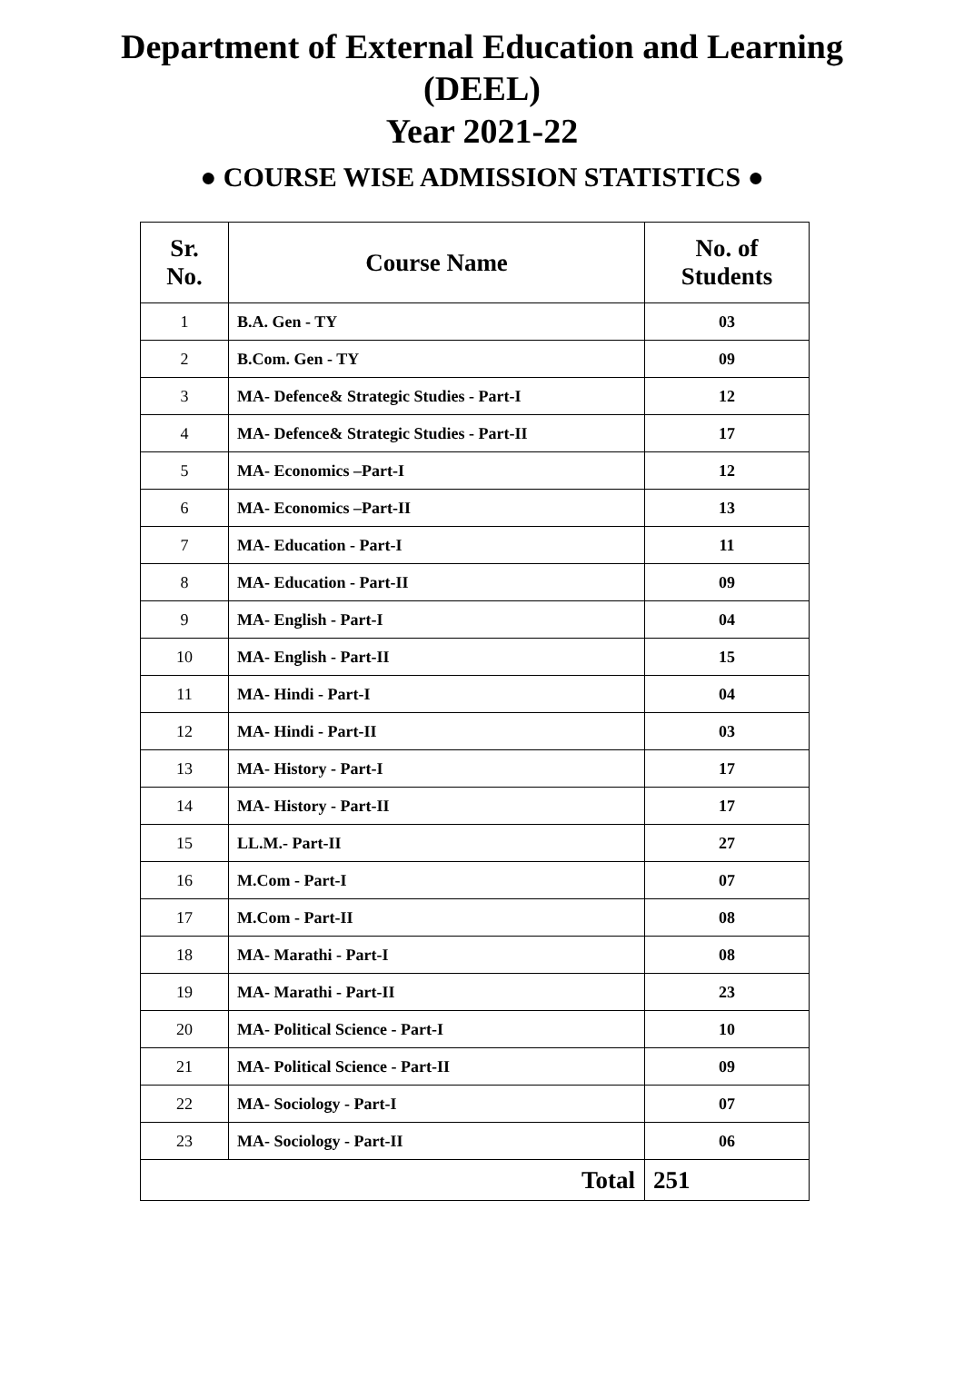Department of External Education and Learning
(DEEL)
Year 2021-22
● COURSE WISE ADMISSION STATISTICS ●
| Sr. No. | Course Name | No. of Students |
| --- | --- | --- |
| 1 | B.A. Gen - TY | 03 |
| 2 | B.Com. Gen - TY | 09 |
| 3 | MA- Defence& Strategic Studies - Part-I | 12 |
| 4 | MA- Defence& Strategic Studies - Part-II | 17 |
| 5 | MA- Economics –Part-I | 12 |
| 6 | MA- Economics –Part-II | 13 |
| 7 | MA- Education - Part-I | 11 |
| 8 | MA- Education - Part-II | 09 |
| 9 | MA- English - Part-I | 04 |
| 10 | MA- English - Part-II | 15 |
| 11 | MA- Hindi - Part-I | 04 |
| 12 | MA- Hindi - Part-II | 03 |
| 13 | MA- History - Part-I | 17 |
| 14 | MA- History - Part-II | 17 |
| 15 | LL.M.- Part-II | 27 |
| 16 | M.Com - Part-I | 07 |
| 17 | M.Com - Part-II | 08 |
| 18 | MA- Marathi - Part-I | 08 |
| 19 | MA- Marathi - Part-II | 23 |
| 20 | MA- Political Science - Part-I | 10 |
| 21 | MA- Political Science - Part-II | 09 |
| 22 | MA- Sociology - Part-I | 07 |
| 23 | MA- Sociology - Part-II | 06 |
| Total | | 251 |